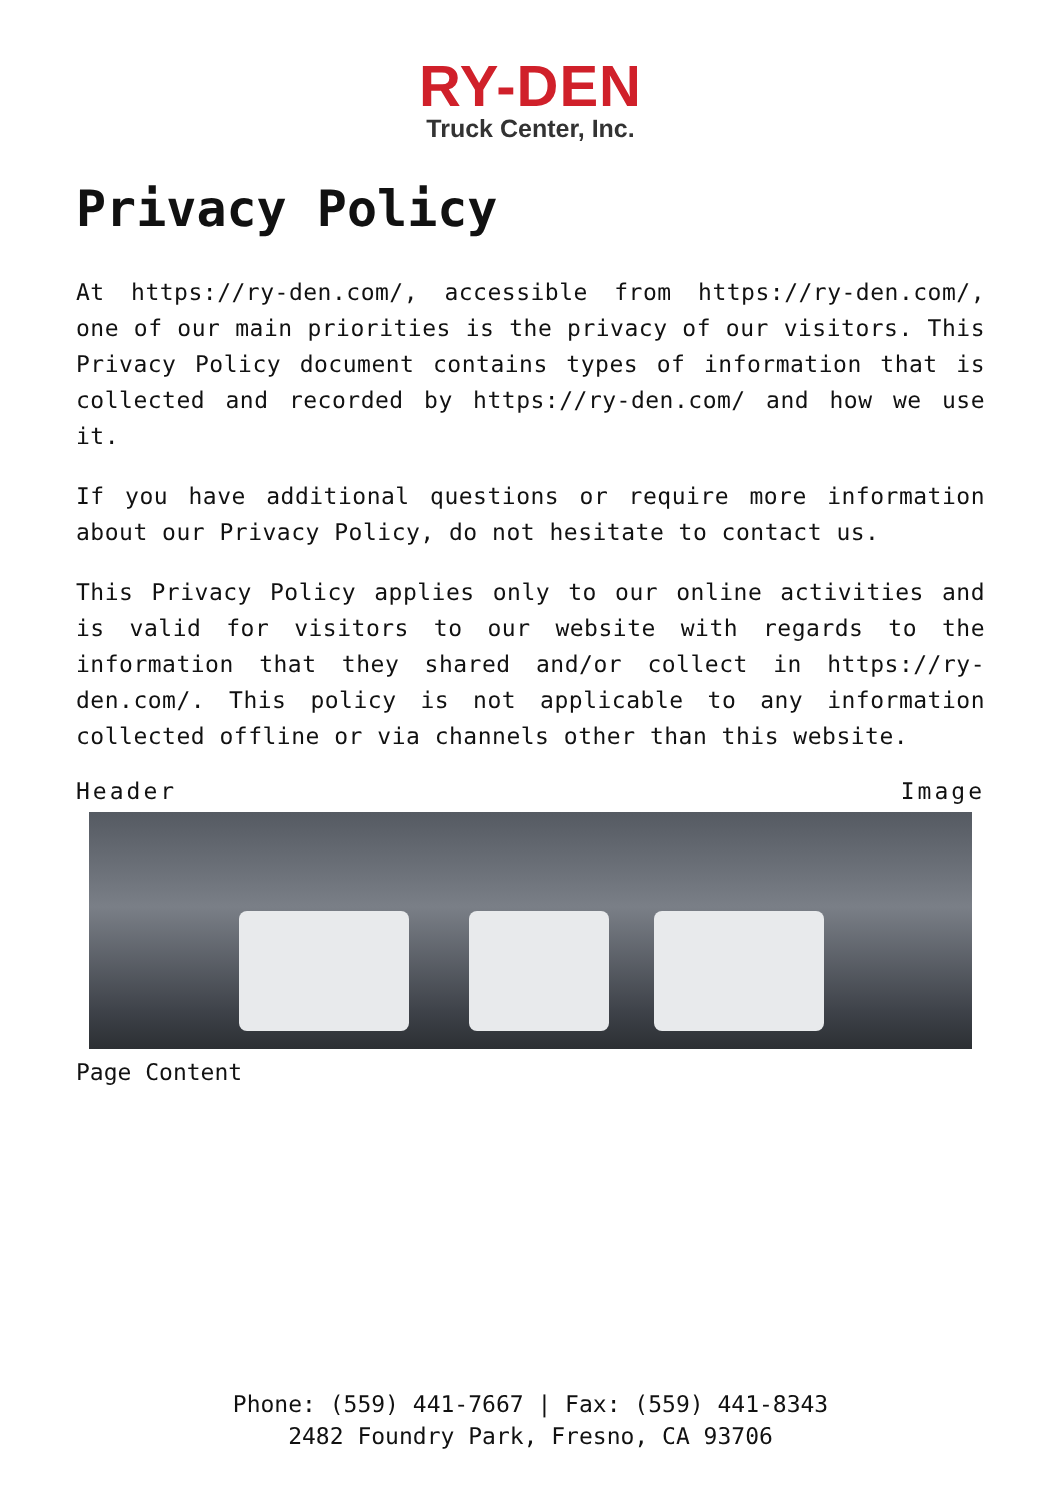RY-DEN
Truck Center, Inc.
Privacy Policy
At https://ry-den.com/, accessible from https://ry-den.com/, one of our main priorities is the privacy of our visitors. This Privacy Policy document contains types of information that is collected and recorded by https://ry-den.com/ and how we use it.
If you have additional questions or require more information about our Privacy Policy, do not hesitate to contact us.
This Privacy Policy applies only to our online activities and is valid for visitors to our website with regards to the information that they shared and/or collect in https://ry-den.com/. This policy is not applicable to any information collected offline or via channels other than this website.
Header Image
Page Content
Phone: (559) 441-7667 | Fax: (559) 441-8343
2482 Foundry Park, Fresno, CA 93706